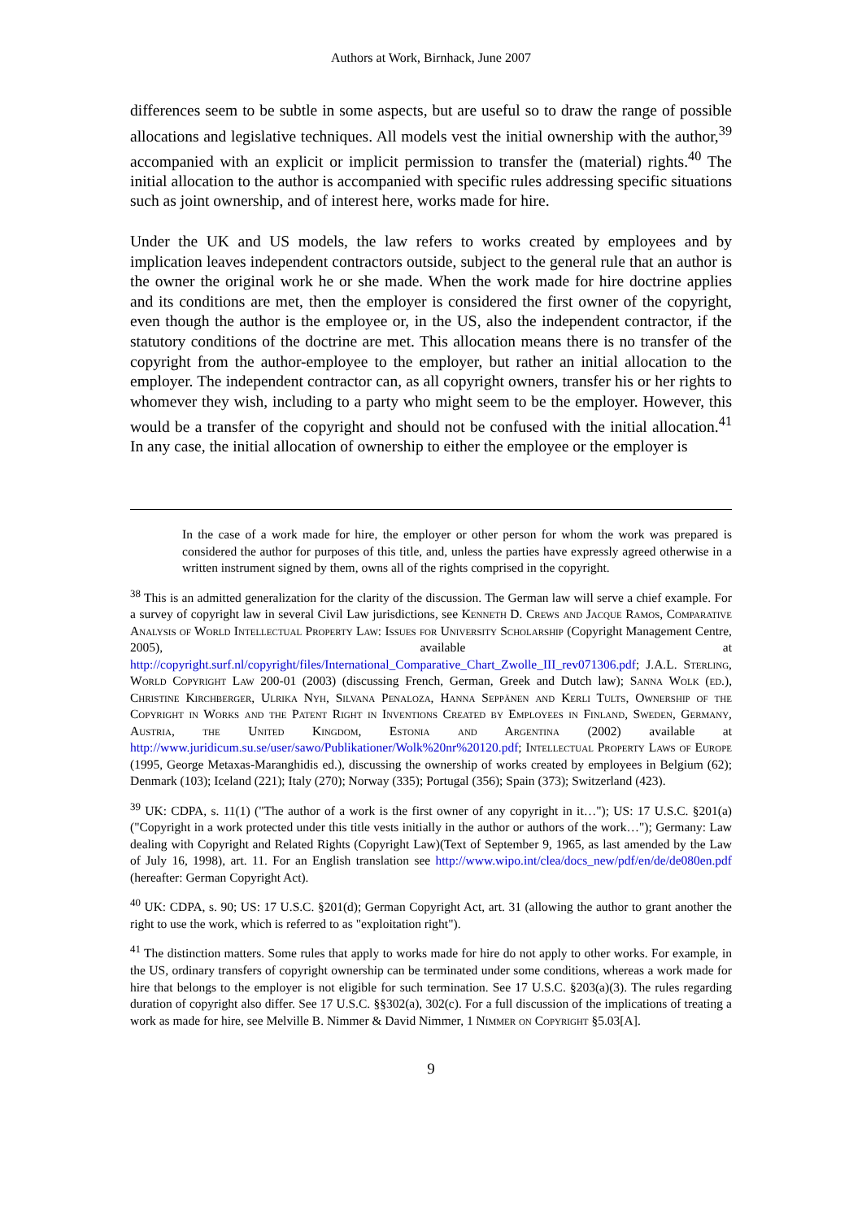Authors at Work, Birnhack, June 2007
differences seem to be subtle in some aspects, but are useful so to draw the range of possible allocations and legislative techniques. All models vest the initial ownership with the author,<sup>39</sup> accompanied with an explicit or implicit permission to transfer the (material) rights.<sup>40</sup> The initial allocation to the author is accompanied with specific rules addressing specific situations such as joint ownership, and of interest here, works made for hire.
Under the UK and US models, the law refers to works created by employees and by implication leaves independent contractors outside, subject to the general rule that an author is the owner the original work he or she made. When the work made for hire doctrine applies and its conditions are met, then the employer is considered the first owner of the copyright, even though the author is the employee or, in the US, also the independent contractor, if the statutory conditions of the doctrine are met. This allocation means there is no transfer of the copyright from the author-employee to the employer, but rather an initial allocation to the employer. The independent contractor can, as all copyright owners, transfer his or her rights to whomever they wish, including to a party who might seem to be the employer. However, this would be a transfer of the copyright and should not be confused with the initial allocation.<sup>41</sup> In any case, the initial allocation of ownership to either the employee or the employer is
In the case of a work made for hire, the employer or other person for whom the work was prepared is considered the author for purposes of this title, and, unless the parties have expressly agreed otherwise in a written instrument signed by them, owns all of the rights comprised in the copyright.
<sup>38</sup> This is an admitted generalization for the clarity of the discussion. The German law will serve a chief example. For a survey of copyright law in several Civil Law jurisdictions, see Kenneth D. Crews and Jacque Ramos, Comparative Analysis of World Intellectual Property Law: Issues for University Scholarship (Copyright Management Centre, 2005), available at http://copyright.surf.nl/copyright/files/International_Comparative_Chart_Zwolle_III_rev071306.pdf; J.A.L. Sterling, World Copyright Law 200-01 (2003) (discussing French, German, Greek and Dutch law); Sanna Wolk (ed.), Christine Kirchberger, Ulrika Nyh, Silvana Penaloza, Hanna Seppänen and Kerli Tults, Ownership of the Copyright in Works and the Patent Right in Inventions Created by Employees in Finland, Sweden, Germany, Austria, the United Kingdom, Estonia and Argentina (2002) available at http://www.juridicum.su.se/user/sawo/Publikationer/Wolk%20nr%20120.pdf; Intellectual Property Laws of Europe (1995, George Metaxas-Maranghidis ed.), discussing the ownership of works created by employees in Belgium (62); Denmark (103); Iceland (221); Italy (270); Norway (335); Portugal (356); Spain (373); Switzerland (423).
<sup>39</sup> UK: CDPA, s. 11(1) ("The author of a work is the first owner of any copyright in it…"); US: 17 U.S.C. §201(a) ("Copyright in a work protected under this title vests initially in the author or authors of the work…"); Germany: Law dealing with Copyright and Related Rights (Copyright Law)(Text of September 9, 1965, as last amended by the Law of July 16, 1998), art. 11. For an English translation see http://www.wipo.int/clea/docs_new/pdf/en/de/de080en.pdf (hereafter: German Copyright Act).
<sup>40</sup> UK: CDPA, s. 90; US: 17 U.S.C. §201(d); German Copyright Act, art. 31 (allowing the author to grant another the right to use the work, which is referred to as "exploitation right").
<sup>41</sup> The distinction matters. Some rules that apply to works made for hire do not apply to other works. For example, in the US, ordinary transfers of copyright ownership can be terminated under some conditions, whereas a work made for hire that belongs to the employer is not eligible for such termination. See 17 U.S.C. §203(a)(3). The rules regarding duration of copyright also differ. See 17 U.S.C. §§302(a), 302(c). For a full discussion of the implications of treating a work as made for hire, see Melville B. Nimmer & David Nimmer, 1 Nimmer on Copyright §5.03[A].
9